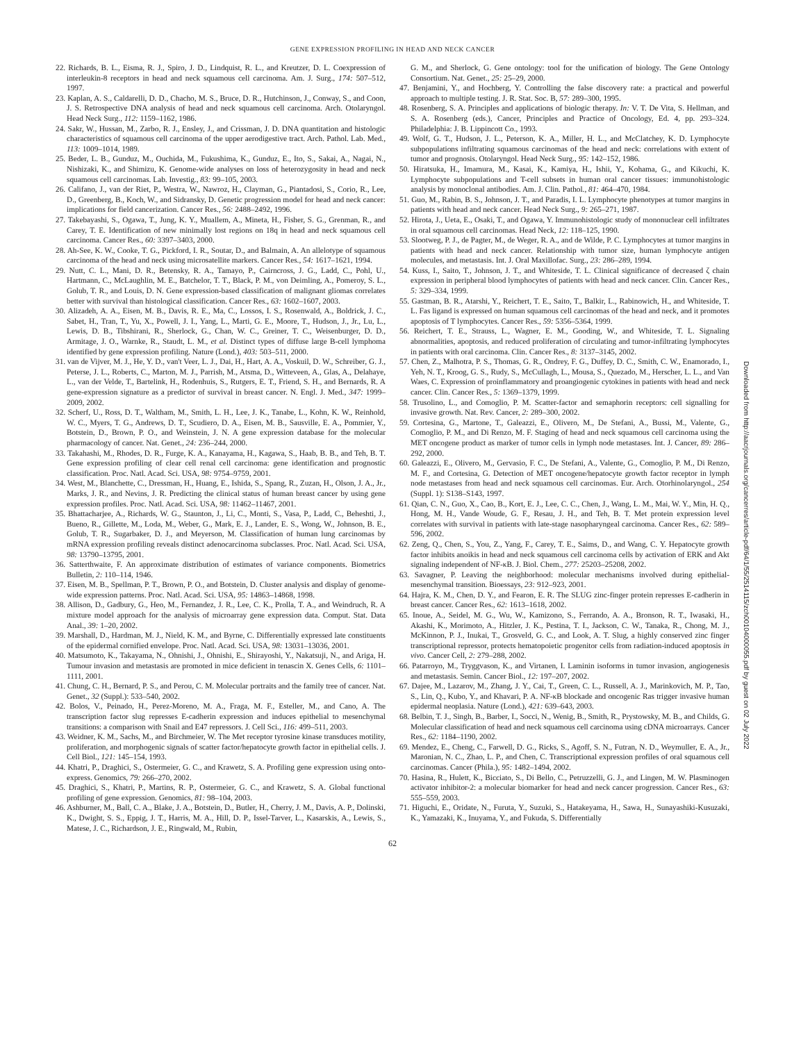GENE EXPRESSION PROFILING IN HEAD AND NECK CANCER
22. Richards, B. L., Eisma, R. J., Spiro, J. D., Lindquist, R. L., and Kreutzer, D. L. Coexpression of interleukin-8 receptors in head and neck squamous cell carcinoma. Am. J. Surg., 174: 507–512, 1997.
23. Kaplan, A. S., Caldarelli, D. D., Chacho, M. S., Bruce, D. R., Hutchinson, J., Conway, S., and Coon, J. S. Retrospective DNA analysis of head and neck squamous cell carcinoma. Arch. Otolaryngol. Head Neck Surg., 112: 1159–1162, 1986.
24. Sakr, W., Hussan, M., Zarbo, R. J., Ensley, J., and Crissman, J. D. DNA quantitation and histologic characteristics of squamous cell carcinoma of the upper aerodigestive tract. Arch. Pathol. Lab. Med., 113: 1009–1014, 1989.
25. Beder, L. B., Gunduz, M., Ouchida, M., Fukushima, K., Gunduz, E., Ito, S., Sakai, A., Nagai, N., Nishizaki, K., and Shimizu, K. Genome-wide analyses on loss of heterozygosity in head and neck squamous cell carcinomas. Lab. Investig., 83: 99–105, 2003.
26. Califano, J., van der Riet, P., Westra, W., Nawroz, H., Clayman, G., Piantadosi, S., Corio, R., Lee, D., Greenberg, B., Koch, W., and Sidransky, D. Genetic progression model for head and neck cancer: implications for field cancerization. Cancer Res., 56: 2488–2492, 1996.
27. Takebayashi, S., Ogawa, T., Jung, K. Y., Muallem, A., Mineta, H., Fisher, S. G., Grenman, R., and Carey, T. E. Identification of new minimally lost regions on 18q in head and neck squamous cell carcinoma. Cancer Res., 60: 3397–3403, 2000.
28. Ah-See, K. W., Cooke, T. G., Pickford, I. R., Soutar, D., and Balmain, A. An allelotype of squamous carcinoma of the head and neck using microsatellite markers. Cancer Res., 54: 1617–1621, 1994.
29. Nutt, C. L., Mani, D. R., Betensky, R. A., Tamayo, P., Cairncross, J. G., Ladd, C., Pohl, U., Hartmann, C., McLaughlin, M. E., Batchelor, T. T., Black, P. M., von Deimling, A., Pomeroy, S. L., Golub, T. R., and Louis, D. N. Gene expression-based classification of malignant gliomas correlates better with survival than histological classification. Cancer Res., 63: 1602–1607, 2003.
30. Alizadeh, A. A., Eisen, M. B., Davis, R. E., Ma, C., Lossos, I. S., Rosenwald, A., Boldrick, J. C., Sabet, H., Tran, T., Yu, X., Powell, J. I., Yang, L., Marti, G. E., Moore, T., Hudson, J., Jr., Lu, L., Lewis, D. B., Tibshirani, R., Sherlock, G., Chan, W. C., Greiner, T. C., Weisenburger, D. D., Armitage, J. O., Warnke, R., Staudt, L. M., et al. Distinct types of diffuse large B-cell lymphoma identified by gene expression profiling. Nature (Lond.), 403: 503–511, 2000.
31. van de Vijver, M. J., He, Y. D., van't Veer, L. J., Dai, H., Hart, A. A., Voskuil, D. W., Schreiber, G. J., Peterse, J. L., Roberts, C., Marton, M. J., Parrish, M., Atsma, D., Witteveen, A., Glas, A., Delahaye, L., van der Velde, T., Bartelink, H., Rodenhuis, S., Rutgers, E. T., Friend, S. H., and Bernards, R. A gene-expression signature as a predictor of survival in breast cancer. N. Engl. J. Med., 347: 1999–2009, 2002.
32. Scherf, U., Ross, D. T., Waltham, M., Smith, L. H., Lee, J. K., Tanabe, L., Kohn, K. W., Reinhold, W. C., Myers, T. G., Andrews, D. T., Scudiero, D. A., Eisen, M. B., Sausville, E. A., Pommier, Y., Botstein, D., Brown, P. O., and Weinstein, J. N. A gene expression database for the molecular pharmacology of cancer. Nat. Genet., 24: 236–244, 2000.
33. Takahashi, M., Rhodes, D. R., Furge, K. A., Kanayama, H., Kagawa, S., Haab, B. B., and Teh, B. T. Gene expression profiling of clear cell renal cell carcinoma: gene identification and prognostic classification. Proc. Natl. Acad. Sci. USA, 98: 9754–9759, 2001.
34. West, M., Blanchette, C., Dressman, H., Huang, E., Ishida, S., Spang, R., Zuzan, H., Olson, J. A., Jr., Marks, J. R., and Nevins, J. R. Predicting the clinical status of human breast cancer by using gene expression profiles. Proc. Natl. Acad. Sci. USA, 98: 11462–11467, 2001.
35. Bhattacharjee, A., Richards, W. G., Staunton, J., Li, C., Monti, S., Vasa, P., Ladd, C., Beheshti, J., Bueno, R., Gillette, M., Loda, M., Weber, G., Mark, E. J., Lander, E. S., Wong, W., Johnson, B. E., Golub, T. R., Sugarbaker, D. J., and Meyerson, M. Classification of human lung carcinomas by mRNA expression profiling reveals distinct adenocarcinoma subclasses. Proc. Natl. Acad. Sci. USA, 98: 13790–13795, 2001.
36. Satterthwaite, F. An approximate distribution of estimates of variance components. Biometrics Bulletin, 2: 110–114, 1946.
37. Eisen, M. B., Spellman, P. T., Brown, P. O., and Botstein, D. Cluster analysis and display of genome-wide expression patterns. Proc. Natl. Acad. Sci. USA, 95: 14863–14868, 1998.
38. Allison, D., Gadbury, G., Heo, M., Fernandez, J. R., Lee, C. K., Prolla, T. A., and Weindruch, R. A mixture model approach for the analysis of microarray gene expression data. Comput. Stat. Data Anal., 39: 1–20, 2002.
39. Marshall, D., Hardman, M. J., Nield, K. M., and Byrne, C. Differentially expressed late constituents of the epidermal cornified envelope. Proc. Natl. Acad. Sci. USA, 98: 13031–13036, 2001.
40. Matsumoto, K., Takayama, N., Ohnishi, J., Ohnishi, E., Shirayoshi, Y., Nakatsuji, N., and Ariga, H. Tumour invasion and metastasis are promoted in mice deficient in tenascin X. Genes Cells, 6: 1101–1111, 2001.
41. Chung, C. H., Bernard, P. S., and Perou, C. M. Molecular portraits and the family tree of cancer. Nat. Genet., 32 (Suppl.): 533–540, 2002.
42. Bolos, V., Peinado, H., Perez-Moreno, M. A., Fraga, M. F., Esteller, M., and Cano, A. The transcription factor slug represses E-cadherin expression and induces epithelial to mesenchymal transitions: a comparison with Snail and E47 repressors. J. Cell Sci., 116: 499–511, 2003.
43. Weidner, K. M., Sachs, M., and Birchmeier, W. The Met receptor tyrosine kinase transduces motility, proliferation, and morphogenic signals of scatter factor/hepatocyte growth factor in epithelial cells. J. Cell Biol., 121: 145–154, 1993.
44. Khatri, P., Draghici, S., Ostermeier, G. C., and Krawetz, S. A. Profiling gene expression using onto-express. Genomics, 79: 266–270, 2002.
45. Draghici, S., Khatri, P., Martins, R. P., Ostermeier, G. C., and Krawetz, S. A. Global functional profiling of gene expression. Genomics, 81: 98–104, 2003.
46. Ashburner, M., Ball, C. A., Blake, J. A., Botstein, D., Butler, H., Cherry, J. M., Davis, A. P., Dolinski, K., Dwight, S. S., Eppig, J. T., Harris, M. A., Hill, D. P., Issel-Tarver, L., Kasarskis, A., Lewis, S., Matese, J. C., Richardson, J. E., Ringwald, M., Rubin,
G. M., and Sherlock, G. Gene ontology: tool for the unification of biology. The Gene Ontology Consortium. Nat. Genet., 25: 25–29, 2000.
47. Benjamini, Y., and Hochberg, Y. Controlling the false discovery rate: a practical and powerful approach to multiple testing. J. R. Stat. Soc. B, 57: 289–300, 1995.
48. Rosenberg, S. A. Principles and applications of biologic therapy. In: V. T. De Vita, S. Hellman, and S. A. Rosenberg (eds.), Cancer, Principles and Practice of Oncology, Ed. 4, pp. 293–324. Philadelphia: J. B. Lippincott Co., 1993.
49. Wolf, G. T., Hudson, J. L., Peterson, K. A., Miller, H. L., and McClatchey, K. D. Lymphocyte subpopulations infiltrating squamous carcinomas of the head and neck: correlations with extent of tumor and prognosis. Otolaryngol. Head Neck Surg., 95: 142–152, 1986.
50. Hiratsuka, H., Imamura, M., Kasai, K., Kamiya, H., Ishii, Y., Kohama, G., and Kikuchi, K. Lymphocyte subpopulations and T-cell subsets in human oral cancer tissues: immunohistologic analysis by monoclonal antibodies. Am. J. Clin. Pathol., 81: 464–470, 1984.
51. Guo, M., Rabin, B. S., Johnson, J. T., and Paradis, I. L. Lymphocyte phenotypes at tumor margins in patients with head and neck cancer. Head Neck Surg., 9: 265–271, 1987.
52. Hirota, J., Ueta, E., Osaki, T., and Ogawa, Y. Immunohistologic study of mononuclear cell infiltrates in oral squamous cell carcinomas. Head Neck, 12: 118–125, 1990.
53. Slootweg, P. J., de Pagter, M., de Weger, R. A., and de Wilde, P. C. Lymphocytes at tumor margins in patients with head and neck cancer. Relationship with tumor size, human lymphocyte antigen molecules, and metastasis. Int. J. Oral Maxillofac. Surg., 23: 286–289, 1994.
54. Kuss, I., Saito, T., Johnson, J. T., and Whiteside, T. L. Clinical significance of decreased ζ chain expression in peripheral blood lymphocytes of patients with head and neck cancer. Clin. Cancer Res., 5: 329–334, 1999.
55. Gastman, B. R., Atarshi, Y., Reichert, T. E., Saito, T., Balkir, L., Rabinowich, H., and Whiteside, T. L. Fas ligand is expressed on human squamous cell carcinomas of the head and neck, and it promotes apoptosis of T lymphocytes. Cancer Res., 59: 5356–5364, 1999.
56. Reichert, T. E., Strauss, L., Wagner, E. M., Gooding, W., and Whiteside, T. L. Signaling abnormalities, apoptosis, and reduced proliferation of circulating and tumor-infiltrating lymphocytes in patients with oral carcinoma. Clin. Cancer Res., 8: 3137–3145, 2002.
57. Chen, Z., Malhotra, P. S., Thomas, G. R., Ondrey, F. G., Duffey, D. C., Smith, C. W., Enamorado, I., Yeh, N. T., Kroog, G. S., Rudy, S., McCullagh, L., Mousa, S., Quezado, M., Herscher, L. L., and Van Waes, C. Expression of proinflammatory and proangiogenic cytokines in patients with head and neck cancer. Clin. Cancer Res., 5: 1369–1379, 1999.
58. Trusolino, L., and Comoglio, P. M. Scatter-factor and semaphorin receptors: cell signalling for invasive growth. Nat. Rev. Cancer, 2: 289–300, 2002.
59. Cortesina, G., Martone, T., Galeazzi, E., Olivero, M., De Stefani, A., Bussi, M., Valente, G., Comoglio, P. M., and Di Renzo, M. F. Staging of head and neck squamous cell carcinoma using the MET oncogene product as marker of tumor cells in lymph node metastases. Int. J. Cancer, 89: 286–292, 2000.
60. Galeazzi, E., Olivero, M., Gervasio, F. C., De Stefani, A., Valente, G., Comoglio, P. M., Di Renzo, M. F., and Cortesina, G. Detection of MET oncogene/hepatocyte growth factor receptor in lymph node metastases from head and neck squamous cell carcinomas. Eur. Arch. Otorhinolaryngol., 254 (Suppl. 1): S138–S143, 1997.
61. Qian, C. N., Guo, X., Cao, B., Kort, E. J., Lee, C. C., Chen, J., Wang, L. M., Mai, W. Y., Min, H. Q., Hong, M. H., Vande Woude, G. F., Resau, J. H., and Teh, B. T. Met protein expression level correlates with survival in patients with late-stage nasopharyngeal carcinoma. Cancer Res., 62: 589–596, 2002.
62. Zeng, Q., Chen, S., You, Z., Yang, F., Carey, T. E., Saims, D., and Wang, C. Y. Hepatocyte growth factor inhibits anoikis in head and neck squamous cell carcinoma cells by activation of ERK and Akt signaling independent of NF-κB. J. Biol. Chem., 277: 25203–25208, 2002.
63. Savagner, P. Leaving the neighborhood: molecular mechanisms involved during epithelial-mesenchymal transition. Bioessays, 23: 912–923, 2001.
64. Hajra, K. M., Chen, D. Y., and Fearon, E. R. The SLUG zinc-finger protein represses E-cadherin in breast cancer. Cancer Res., 62: 1613–1618, 2002.
65. Inoue, A., Seidel, M. G., Wu, W., Kamizono, S., Ferrando, A. A., Bronson, R. T., Iwasaki, H., Akashi, K., Morimoto, A., Hitzler, J. K., Pestina, T. I., Jackson, C. W., Tanaka, R., Chong, M. J., McKinnon, P. J., Inukai, T., Grosveld, G. C., and Look, A. T. Slug, a highly conserved zinc finger transcriptional repressor, protects hematopoietic progenitor cells from radiation-induced apoptosis in vivo. Cancer Cell, 2: 279–288, 2002.
66. Patarroyo, M., Tryggvason, K., and Virtanen, I. Laminin isoforms in tumor invasion, angiogenesis and metastasis. Semin. Cancer Biol., 12: 197–207, 2002.
67. Dajee, M., Lazarov, M., Zhang, J. Y., Cai, T., Green, C. L., Russell, A. J., Marinkovich, M. P., Tao, S., Lin, Q., Kubo, Y., and Khavari, P. A. NF-κB blockade and oncogenic Ras trigger invasive human epidermal neoplasia. Nature (Lond.), 421: 639–643, 2003.
68. Belbin, T. J., Singh, B., Barber, I., Socci, N., Wenig, B., Smith, R., Prystowsky, M. B., and Childs, G. Molecular classification of head and neck squamous cell carcinoma using cDNA microarrays. Cancer Res., 62: 1184–1190, 2002.
69. Mendez, E., Cheng, C., Farwell, D. G., Ricks, S., Agoff, S. N., Futran, N. D., Weymuller, E. A., Jr., Maronian, N. C., Zhao, L. P., and Chen, C. Transcriptional expression profiles of oral squamous cell carcinomas. Cancer (Phila.), 95: 1482–1494, 2002.
70. Hasina, R., Hulett, K., Bicciato, S., Di Bello, C., Petruzzelli, G. J., and Lingen, M. W. Plasminogen activator inhibitor-2: a molecular biomarker for head and neck cancer progression. Cancer Res., 63: 555–559, 2003.
71. Higuchi, E., Oridate, N., Furuta, Y., Suzuki, S., Hatakeyama, H., Sawa, H., Sunayashiki-Kusuzaki, K., Yamazaki, K., Inuyama, Y., and Fukuda, S. Differentially
62
Downloaded from http://aacrjournals.org/cancerres/article-pdf/64/1/55/2514115/zch00104000055.pdf by guest on 02 July 2022